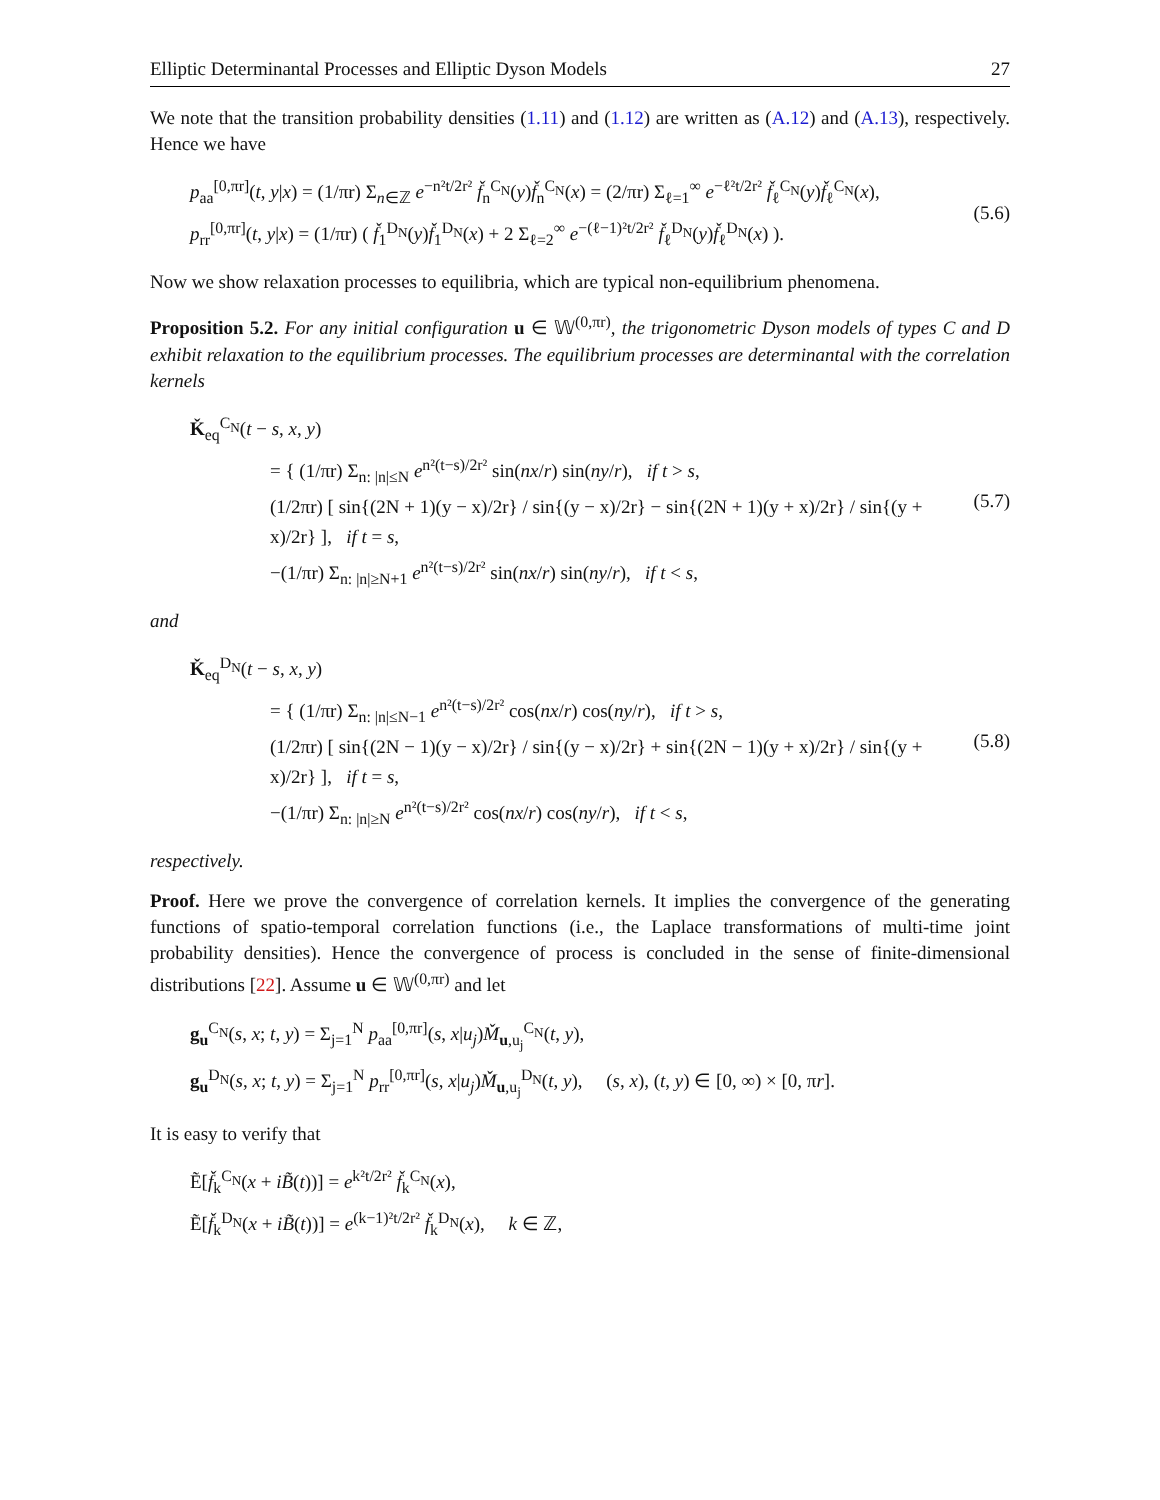Elliptic Determinantal Processes and Elliptic Dyson Models 27
We note that the transition probability densities (1.11) and (1.12) are written as (A.12) and (A.13), respectively. Hence we have
p<sub>aa</sub><sup>[0,πr]</sup>(t, y|x) = (1/πr) Σ<sub>n∈ℤ</sub> e<sup>−n²t/2r²</sup> f̌<sub>n</sub><sup>C<sub>N</sub></sup>(y)f̌<sub>n</sub><sup>C<sub>N</sub></sup>(x) = (2/πr) Σ<sub>ℓ=1</sub><sup>∞</sup> e<sup>−ℓ²t/2r²</sup> f̌<sub>ℓ</sub><sup>C<sub>N</sub></sup>(y)f̌<sub>ℓ</sub><sup>C<sub>N</sub></sup>(x),
p<sub>rr</sub><sup>[0,πr]</sup>(t, y|x) = (1/πr) ( f̌<sub>1</sub><sup>D<sub>N</sub></sup>(y)f̌<sub>1</sub><sup>D<sub>N</sub></sup>(x) + 2 Σ<sub>ℓ=2</sub><sup>∞</sup> e<sup>−(ℓ−1)²t/2r²</sup> f̌<sub>ℓ</sub><sup>D<sub>N</sub></sup>(y)f̌<sub>ℓ</sub><sup>D<sub>N</sub></sup>(x) ).
(5.6)
Now we show relaxation processes to equilibria, which are typical non-equilibrium phenomena.
Proposition 5.2. For any initial configuration u ∈ 𝕎<sup>(0,πr)</sup>, the trigonometric Dyson models of types C and D exhibit relaxation to the equilibrium processes. The equilibrium processes are determinantal with the correlation kernels
Ǩ<sub>eq</sub><sup>C<sub>N</sub></sup>(t − s, x, y)
= { (1/πr) Σ<sub>n: |n|≤N</sub> e<sup>n²(t−s)/2r²</sup> sin(nx/r) sin(ny/r), if t > s,
(1/2πr) [ sin{(2N + 1)(y − x)/2r} / sin{(y − x)/2r} − sin{(2N + 1)(y + x)/2r} / sin{(y + x)/2r} ], if t = s,
−(1/πr) Σ<sub>n: |n|≥N+1</sub> e<sup>n²(t−s)/2r²</sup> sin(nx/r) sin(ny/r), if t < s,
(5.7)
and
Ǩ<sub>eq</sub><sup>D<sub>N</sub></sup>(t − s, x, y)
= { (1/πr) Σ<sub>n: |n|≤N−1</sub> e<sup>n²(t−s)/2r²</sup> cos(nx/r) cos(ny/r), if t > s,
(1/2πr) [ sin{(2N − 1)(y − x)/2r} / sin{(y − x)/2r} + sin{(2N − 1)(y + x)/2r} / sin{(y + x)/2r} ], if t = s,
−(1/πr) Σ<sub>n: |n|≥N</sub> e<sup>n²(t−s)/2r²</sup> cos(nx/r) cos(ny/r), if t < s,
(5.8)
respectively.
Proof. Here we prove the convergence of correlation kernels. It implies the convergence of the generating functions of spatio-temporal correlation functions (i.e., the Laplace transformations of multi-time joint probability densities). Hence the convergence of process is concluded in the sense of finite-dimensional distributions [22]. Assume u ∈ 𝕎<sup>(0,πr)</sup> and let
g<sub>u</sub><sup>C<sub>N</sub></sup>(s, x; t, y) = Σ<sub>j=1</sub><sup>N</sup> p<sub>aa</sub><sup>[0,πr]</sup>(s, x|u<sub>j</sub>)M̌<sub>u,u<sub>j</sub></sub><sup>C<sub>N</sub></sup>(t, y),
g<sub>u</sub><sup>D<sub>N</sub></sup>(s, x; t, y) = Σ<sub>j=1</sub><sup>N</sup> p<sub>rr</sub><sup>[0,πr]</sup>(s, x|u<sub>j</sub>)M̌<sub>u,u<sub>j</sub></sub><sup>D<sub>N</sub></sup>(t, y), (s, x), (t, y) ∈ [0, ∞) × [0, πr].
It is easy to verify that
Ẽ[f̌<sub>k</sub><sup>C<sub>N</sub></sup>(x + iB̃(t))] = e<sup>k²t/2r²</sup> f̌<sub>k</sub><sup>C<sub>N</sub></sup>(x),
Ẽ[f̌<sub>k</sub><sup>D<sub>N</sub></sup>(x + iB̃(t))] = e<sup>(k−1)²t/2r²</sup> f̌<sub>k</sub><sup>D<sub>N</sub></sup>(x), k ∈ ℤ,